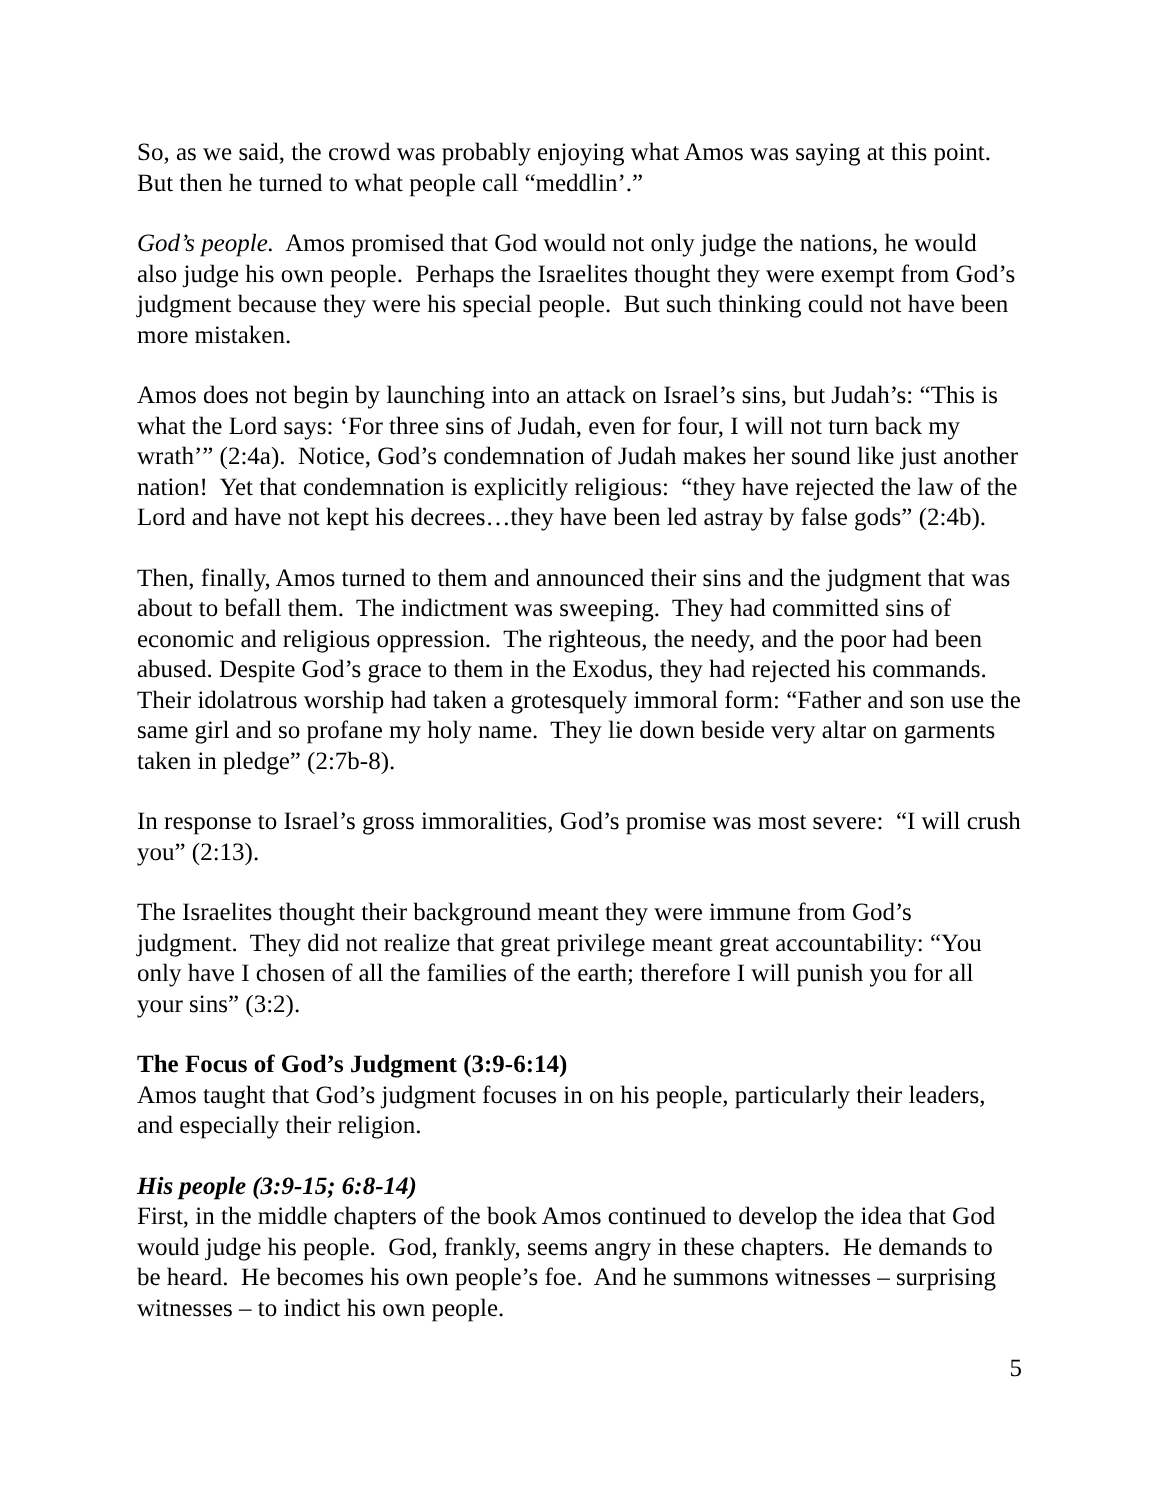So, as we said, the crowd was probably enjoying what Amos was saying at this point. But then he turned to what people call “meddlin’.”
God’s people. Amos promised that God would not only judge the nations, he would also judge his own people. Perhaps the Israelites thought they were exempt from God’s judgment because they were his special people. But such thinking could not have been more mistaken.
Amos does not begin by launching into an attack on Israel’s sins, but Judah’s: “This is what the Lord says: ‘For three sins of Judah, even for four, I will not turn back my wrath’” (2:4a). Notice, God’s condemnation of Judah makes her sound like just another nation! Yet that condemnation is explicitly religious: “they have rejected the law of the Lord and have not kept his decrees…they have been led astray by false gods” (2:4b).
Then, finally, Amos turned to them and announced their sins and the judgment that was about to befall them. The indictment was sweeping. They had committed sins of economic and religious oppression. The righteous, the needy, and the poor had been abused. Despite God’s grace to them in the Exodus, they had rejected his commands. Their idolatrous worship had taken a grotesquely immoral form: “Father and son use the same girl and so profane my holy name. They lie down beside very altar on garments taken in pledge” (2:7b-8).
In response to Israel’s gross immoralities, God’s promise was most severe: “I will crush you” (2:13).
The Israelites thought their background meant they were immune from God’s judgment. They did not realize that great privilege meant great accountability: “You only have I chosen of all the families of the earth; therefore I will punish you for all your sins” (3:2).
The Focus of God’s Judgment (3:9-6:14)
Amos taught that God’s judgment focuses in on his people, particularly their leaders, and especially their religion.
His people (3:9-15; 6:8-14)
First, in the middle chapters of the book Amos continued to develop the idea that God would judge his people. God, frankly, seems angry in these chapters. He demands to be heard. He becomes his own people’s foe. And he summons witnesses – surprising witnesses – to indict his own people.
5